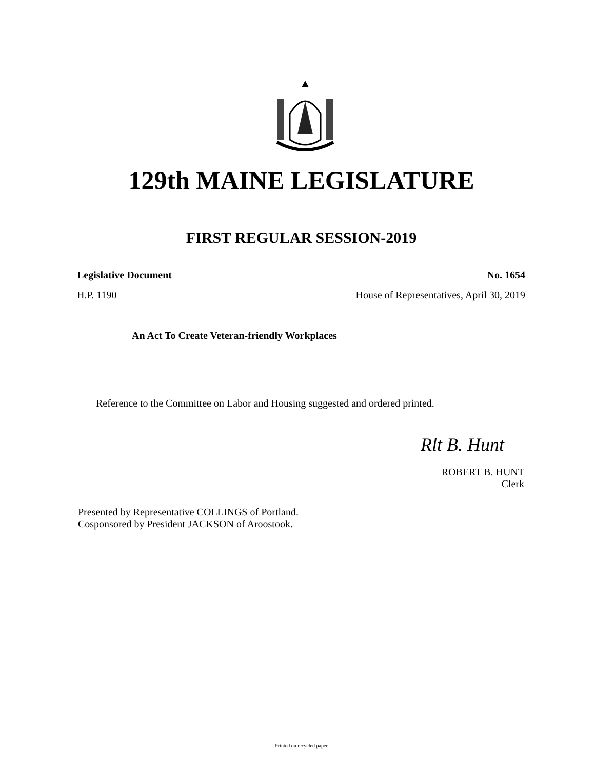129th MAINE LEGISLATURE
FIRST REGULAR SESSION-2019
Legislative Document No. 1654
H.P. 1190 House of Representatives, April 30, 2019
An Act To Create Veteran-friendly Workplaces
Reference to the Committee on Labor and Housing suggested and ordered printed.
Rlt B. Hunt
ROBERT B. HUNT
Clerk
Presented by Representative COLLINGS of Portland.
Cosponsored by President JACKSON of Aroostook.
Printed on recycled paper